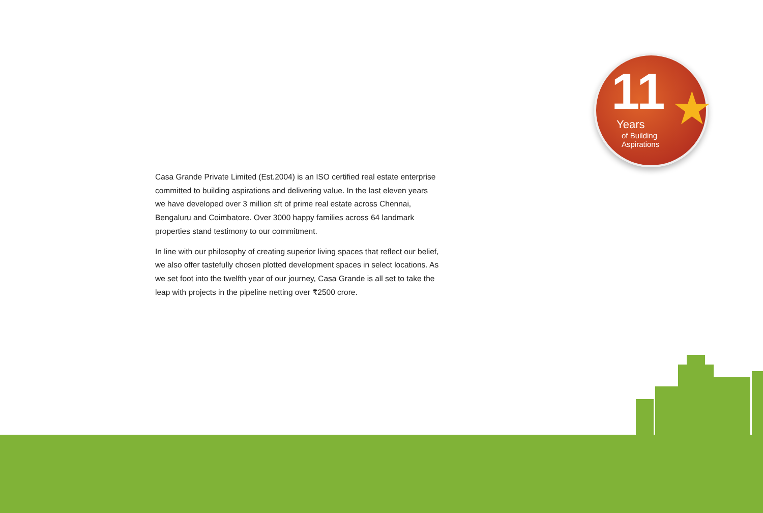11 Years
of Building
Aspirations
★
Casa Grande Private Limited (Est.2004) is an ISO certified real estate enterprise committed to building aspirations and delivering value. In the last eleven years we have developed over 3 million sft of prime real estate across Chennai, Bengaluru and Coimbatore. Over 3000 happy families across 64 landmark properties stand testimony to our commitment.
In line with our philosophy of creating superior living spaces that reflect our belief, we also offer tastefully chosen plotted development spaces in select locations. As we set foot into the twelfth year of our journey, Casa Grande is all set to take the leap with projects in the pipeline netting over ₹2500 crore.